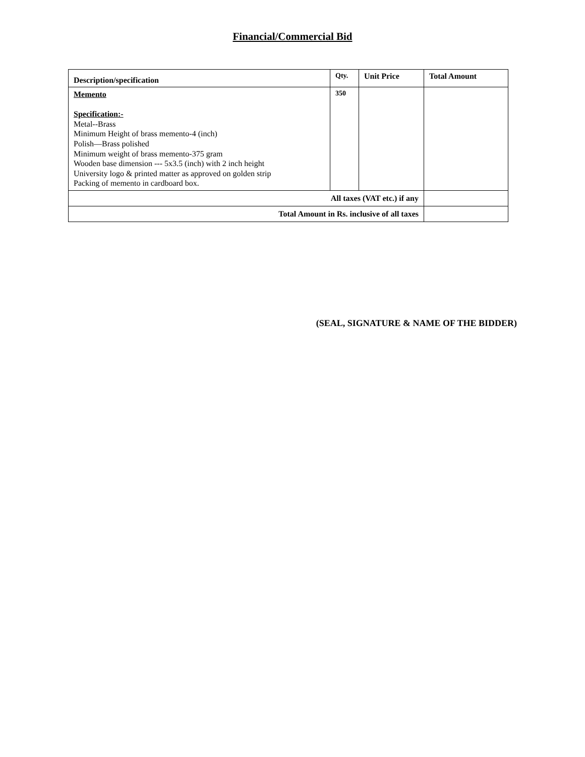Financial/Commercial Bid
| Description/specification | Qty. | Unit Price | Total Amount |
| --- | --- | --- | --- |
| Memento Specification:- Metal--Brass Minimum Height of brass memento-4 (inch) Polish—Brass polished Minimum weight of brass memento-375 gram Wooden base dimension --- 5x3.5 (inch) with 2 inch height University logo & printed matter as approved on golden strip Packing of memento in cardboard box. | 350 | | |
| All taxes (VAT etc.) if any | | | |
| Total Amount in Rs. inclusive of all taxes | | | |
(SEAL, SIGNATURE & NAME OF THE BIDDER)